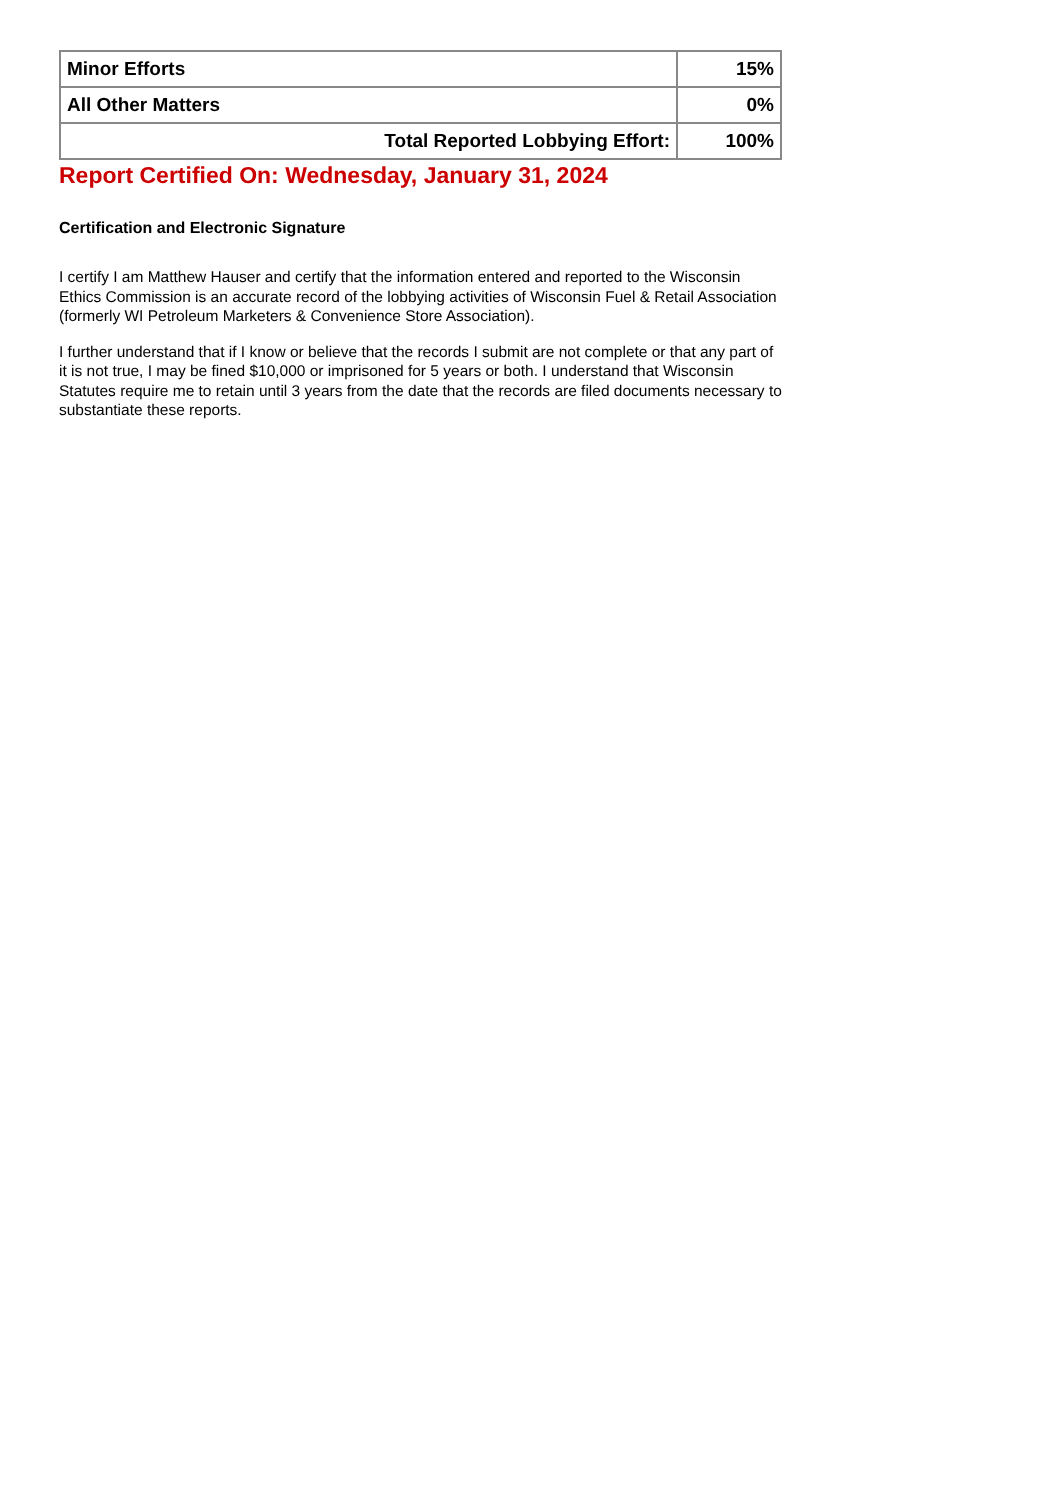| Minor Efforts | 15% |
| All Other Matters | 0% |
| Total Reported Lobbying Effort: | 100% |
Report Certified On: Wednesday, January 31, 2024
Certification and Electronic Signature
I certify I am Matthew Hauser and certify that the information entered and reported to the Wisconsin Ethics Commission is an accurate record of the lobbying activities of Wisconsin Fuel & Retail Association (formerly WI Petroleum Marketers & Convenience Store Association).
I further understand that if I know or believe that the records I submit are not complete or that any part of it is not true, I may be fined $10,000 or imprisoned for 5 years or both. I understand that Wisconsin Statutes require me to retain until 3 years from the date that the records are filed documents necessary to substantiate these reports.